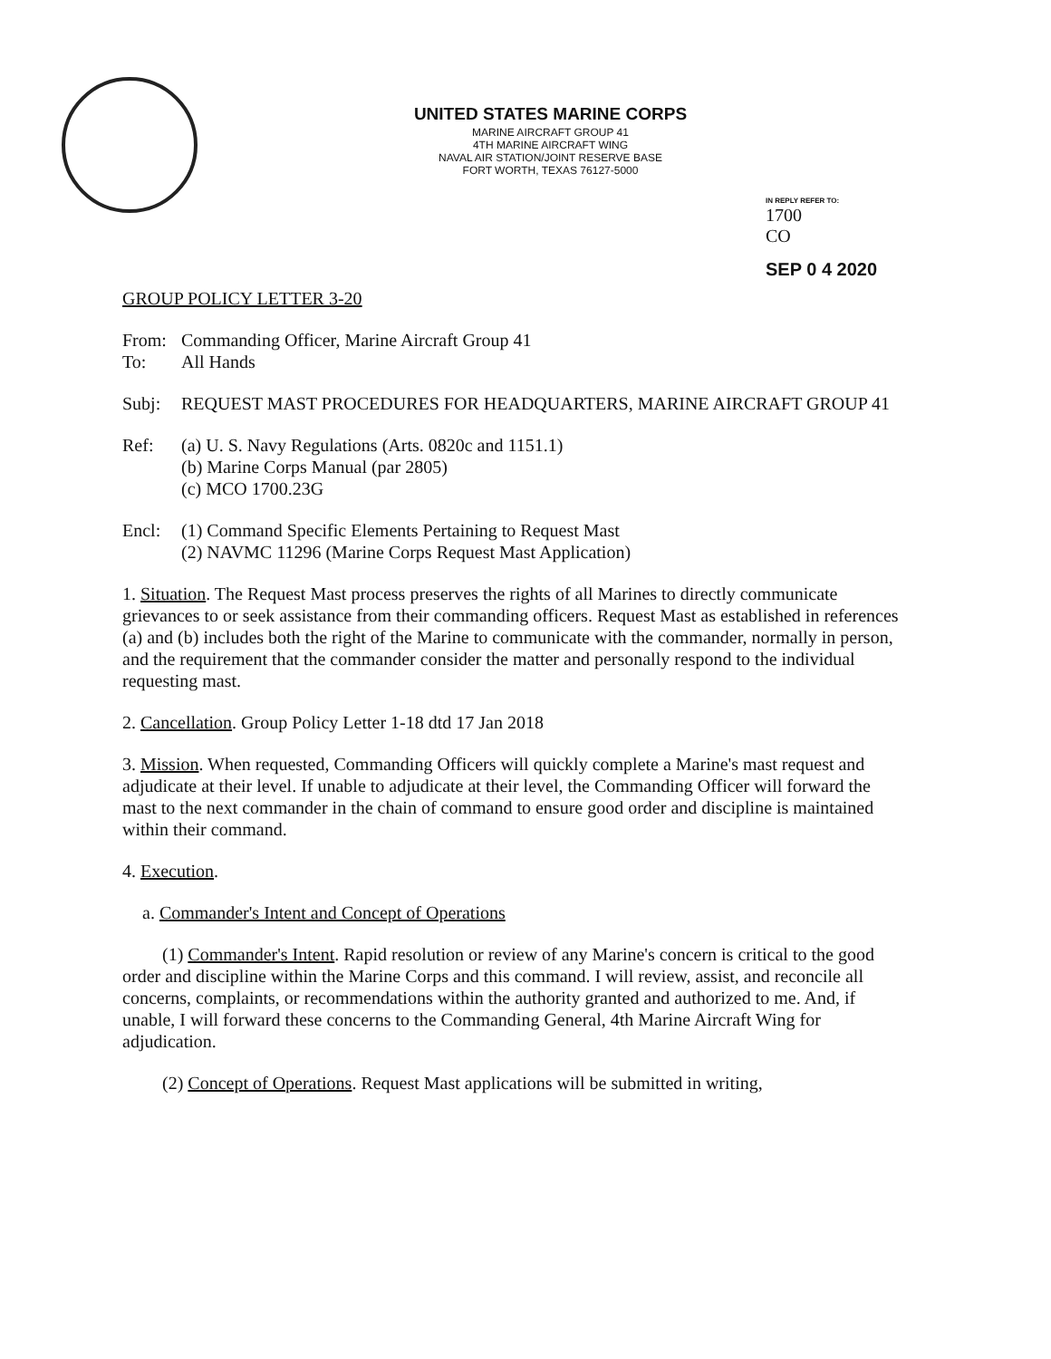UNITED STATES MARINE CORPS
MARINE AIRCRAFT GROUP 41
4TH MARINE AIRCRAFT WING
NAVAL AIR STATION/JOINT RESERVE BASE
FORT WORTH, TEXAS 76127-5000
IN REPLY REFER TO:
1700
CO
SEP 0 4 2020
GROUP POLICY LETTER 3-20
From: Commanding Officer, Marine Aircraft Group 41
To: All Hands
Subj: REQUEST MAST PROCEDURES FOR HEADQUARTERS, MARINE AIRCRAFT GROUP 41
Ref: (a) U. S. Navy Regulations (Arts. 0820c and 1151.1)
(b) Marine Corps Manual (par 2805)
(c) MCO 1700.23G
Encl: (1) Command Specific Elements Pertaining to Request Mast
(2) NAVMC 11296 (Marine Corps Request Mast Application)
1. Situation. The Request Mast process preserves the rights of all Marines to directly communicate grievances to or seek assistance from their commanding officers. Request Mast as established in references (a) and (b) includes both the right of the Marine to communicate with the commander, normally in person, and the requirement that the commander consider the matter and personally respond to the individual requesting mast.
2. Cancellation. Group Policy Letter 1-18 dtd 17 Jan 2018
3. Mission. When requested, Commanding Officers will quickly complete a Marine's mast request and adjudicate at their level. If unable to adjudicate at their level, the Commanding Officer will forward the mast to the next commander in the chain of command to ensure good order and discipline is maintained within their command.
4. Execution.
a. Commander's Intent and Concept of Operations
(1) Commander's Intent. Rapid resolution or review of any Marine's concern is critical to the good order and discipline within the Marine Corps and this command. I will review, assist, and reconcile all concerns, complaints, or recommendations within the authority granted and authorized to me. And, if unable, I will forward these concerns to the Commanding General, 4th Marine Aircraft Wing for adjudication.
(2) Concept of Operations. Request Mast applications will be submitted in writing,